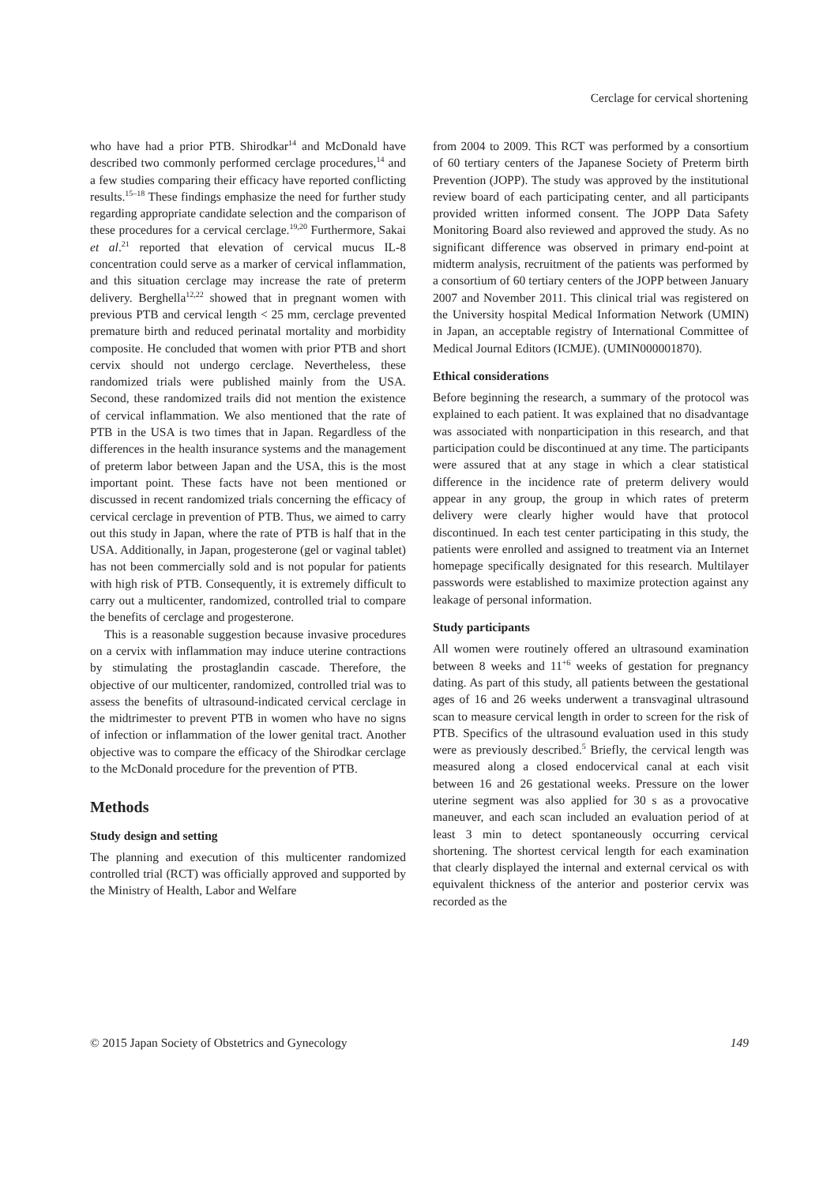Cerclage for cervical shortening
who have had a prior PTB. Shirodkar<sup>14</sup> and McDonald have described two commonly performed cerclage procedures,<sup>14</sup> and a few studies comparing their efficacy have reported conflicting results.<sup>15–18</sup> These findings emphasize the need for further study regarding appropriate candidate selection and the comparison of these procedures for a cervical cerclage.<sup>19,20</sup> Furthermore, Sakai et al.<sup>21</sup> reported that elevation of cervical mucus IL-8 concentration could serve as a marker of cervical inflammation, and this situation cerclage may increase the rate of preterm delivery. Berghella<sup>12,22</sup> showed that in pregnant women with previous PTB and cervical length < 25 mm, cerclage prevented premature birth and reduced perinatal mortality and morbidity composite. He concluded that women with prior PTB and short cervix should not undergo cerclage. Nevertheless, these randomized trials were published mainly from the USA. Second, these randomized trails did not mention the existence of cervical inflammation. We also mentioned that the rate of PTB in the USA is two times that in Japan. Regardless of the differences in the health insurance systems and the management of preterm labor between Japan and the USA, this is the most important point. These facts have not been mentioned or discussed in recent randomized trials concerning the efficacy of cervical cerclage in prevention of PTB. Thus, we aimed to carry out this study in Japan, where the rate of PTB is half that in the USA. Additionally, in Japan, progesterone (gel or vaginal tablet) has not been commercially sold and is not popular for patients with high risk of PTB. Consequently, it is extremely difficult to carry out a multicenter, randomized, controlled trial to compare the benefits of cerclage and progesterone.
This is a reasonable suggestion because invasive procedures on a cervix with inflammation may induce uterine contractions by stimulating the prostaglandin cascade. Therefore, the objective of our multicenter, randomized, controlled trial was to assess the benefits of ultrasound-indicated cervical cerclage in the midtrimester to prevent PTB in women who have no signs of infection or inflammation of the lower genital tract. Another objective was to compare the efficacy of the Shirodkar cerclage to the McDonald procedure for the prevention of PTB.
Methods
Study design and setting
The planning and execution of this multicenter randomized controlled trial (RCT) was officially approved and supported by the Ministry of Health, Labor and Welfare
from 2004 to 2009. This RCT was performed by a consortium of 60 tertiary centers of the Japanese Society of Preterm birth Prevention (JOPP). The study was approved by the institutional review board of each participating center, and all participants provided written informed consent. The JOPP Data Safety Monitoring Board also reviewed and approved the study. As no significant difference was observed in primary end-point at midterm analysis, recruitment of the patients was performed by a consortium of 60 tertiary centers of the JOPP between January 2007 and November 2011. This clinical trial was registered on the University hospital Medical Information Network (UMIN) in Japan, an acceptable registry of International Committee of Medical Journal Editors (ICMJE). (UMIN000001870).
Ethical considerations
Before beginning the research, a summary of the protocol was explained to each patient. It was explained that no disadvantage was associated with nonparticipation in this research, and that participation could be discontinued at any time. The participants were assured that at any stage in which a clear statistical difference in the incidence rate of preterm delivery would appear in any group, the group in which rates of preterm delivery were clearly higher would have that protocol discontinued. In each test center participating in this study, the patients were enrolled and assigned to treatment via an Internet homepage specifically designated for this research. Multilayer passwords were established to maximize protection against any leakage of personal information.
Study participants
All women were routinely offered an ultrasound examination between 8 weeks and 11<sup>+6</sup> weeks of gestation for pregnancy dating. As part of this study, all patients between the gestational ages of 16 and 26 weeks underwent a transvaginal ultrasound scan to measure cervical length in order to screen for the risk of PTB. Specifics of the ultrasound evaluation used in this study were as previously described.<sup>5</sup> Briefly, the cervical length was measured along a closed endocervical canal at each visit between 16 and 26 gestational weeks. Pressure on the lower uterine segment was also applied for 30 s as a provocative maneuver, and each scan included an evaluation period of at least 3 min to detect spontaneously occurring cervical shortening. The shortest cervical length for each examination that clearly displayed the internal and external cervical os with equivalent thickness of the anterior and posterior cervix was recorded as the
© 2015 Japan Society of Obstetrics and Gynecology 149